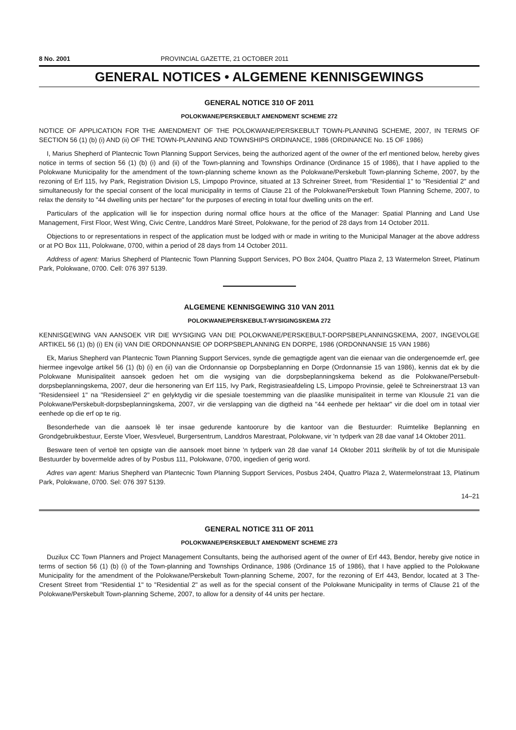8 No. 2001 PROVINCIAL GAZETTE, 21 OCTOBER 2011
GENERAL NOTICES • ALGEMENE KENNISGEWINGS
GENERAL NOTICE 310 OF 2011
POLOKWANE/PERSKEBULT AMENDMENT SCHEME 272
NOTICE OF APPLICATION FOR THE AMENDMENT OF THE POLOKWANE/PERSKEBULT TOWN-PLANNING SCHEME, 2007, IN TERMS OF SECTION 56 (1) (b) (i) AND (ii) OF THE TOWN-PLANNING AND TOWNSHIPS ORDINANCE, 1986 (ORDINANCE No. 15 OF 1986)
I, Marius Shepherd of Plantecnic Town Planning Support Services, being the authorized agent of the owner of the erf mentioned below, hereby gives notice in terms of section 56 (1) (b) (i) and (ii) of the Town-planning and Townships Ordinance (Ordinance 15 of 1986), that I have applied to the Polokwane Municipality for the amendment of the town-planning scheme known as the Polokwane/Perskebult Town-planning Scheme, 2007, by the rezoning of Erf 115, Ivy Park, Registration Division LS, Limpopo Province, situated at 13 Schreiner Street, from "Residential 1" to "Residential 2" and simultaneously for the special consent of the local municipality in terms of Clause 21 of the Polokwane/Perskebult Town Planning Scheme, 2007, to relax the density to "44 dwelling units per hectare" for the purposes of erecting in total four dwelling units on the erf.
Particulars of the application will lie for inspection during normal office hours at the office of the Manager: Spatial Planning and Land Use Management, First Floor, West Wing, Civic Centre, Landdros Maré Street, Polokwane, for the period of 28 days from 14 October 2011.
Objections to or representations in respect of the application must be lodged with or made in writing to the Municipal Manager at the above address or at PO Box 111, Polokwane, 0700, within a period of 28 days from 14 October 2011.
Address of agent: Marius Shepherd of Plantecnic Town Planning Support Services, PO Box 2404, Quattro Plaza 2, 13 Watermelon Street, Platinum Park, Polokwane, 0700. Cell: 076 397 5139.
ALGEMENE KENNISGEWING 310 VAN 2011
POLOKWANE/PERSKEBULT-WYSIGINGSKEMA 272
KENNISGEWING VAN AANSOEK VIR DIE WYSIGING VAN DIE POLOKWANE/PERSKEBULT-DORPSBEPLANNINGSKEMA, 2007, INGEVOLGE ARTIKEL 56 (1) (b) (i) EN (ii) VAN DIE ORDONNANSIE OP DORPSBEPLANNING EN DORPE, 1986 (ORDONNANSIE 15 VAN 1986)
Ek, Marius Shepherd van Plantecnic Town Planning Support Services, synde die gemagtigde agent van die eienaar van die ondergenoemde erf, gee hiermee ingevolge artikel 56 (1) (b) (i) en (ii) van die Ordonnansie op Dorpsbeplanning en Dorpe (Ordonnansie 15 van 1986), kennis dat ek by die Polokwane Munisipaliteit aansoek gedoen het om die wysiging van die dorpsbeplanningskema bekend as die Polokwane/Persebult-dorpsbeplanningskema, 2007, deur die hersonering van Erf 115, Ivy Park, Registrasieafdeling LS, Limpopo Provinsie, geleë te Schreinerstraat 13 van "Residensieel 1" na "Residensieel 2" en gelyktydig vir die spesiale toestemming van die plaaslike munisipaliteit in terme van Klousule 21 van die Polokwane/Perskebult-dorpsbeplanningskema, 2007, vir die verslapping van die digtheid na "44 eenhede per hektaar" vir die doel om in totaal vier eenhede op die erf op te rig.
Besonderhede van die aansoek lê ter insae gedurende kantoorure by die kantoor van die Bestuurder: Ruimtelike Beplanning en Grondgebruikbestuur, Eerste Vloer, Wesvleuel, Burgersentrum, Landdros Marestraat, Polokwane, vir 'n tydperk van 28 dae vanaf 14 Oktober 2011.
Besware teen of vertoë ten opsigte van die aansoek moet binne 'n tydperk van 28 dae vanaf 14 Oktober 2011 skriftelik by of tot die Munisipale Bestuurder by bovermelde adres of by Posbus 111, Polokwane, 0700, ingedien of gerig word.
Adres van agent: Marius Shepherd van Plantecnic Town Planning Support Services, Posbus 2404, Quattro Plaza 2, Watermelonstraat 13, Platinum Park, Polokwane, 0700. Sel: 076 397 5139.
14–21
GENERAL NOTICE 311 OF 2011
POLOKWANE/PERSKEBULT AMENDMENT SCHEME 273
Duzilux CC Town Planners and Project Management Consultants, being the authorised agent of the owner of Erf 443, Bendor, hereby give notice in terms of section 56 (1) (b) (i) of the Town-planning and Townships Ordinance, 1986 (Ordinance 15 of 1986), that I have applied to the Polokwane Municipality for the amendment of the Polokwane/Perskebult Town-planning Scheme, 2007, for the rezoning of Erf 443, Bendor, located at 3 The-Cresent Street from "Residential 1" to "Residential 2" as well as for the special consent of the Polokwane Municipality in terms of Clause 21 of the Polokwane/Perskebult Town-planning Scheme, 2007, to allow for a density of 44 units per hectare.